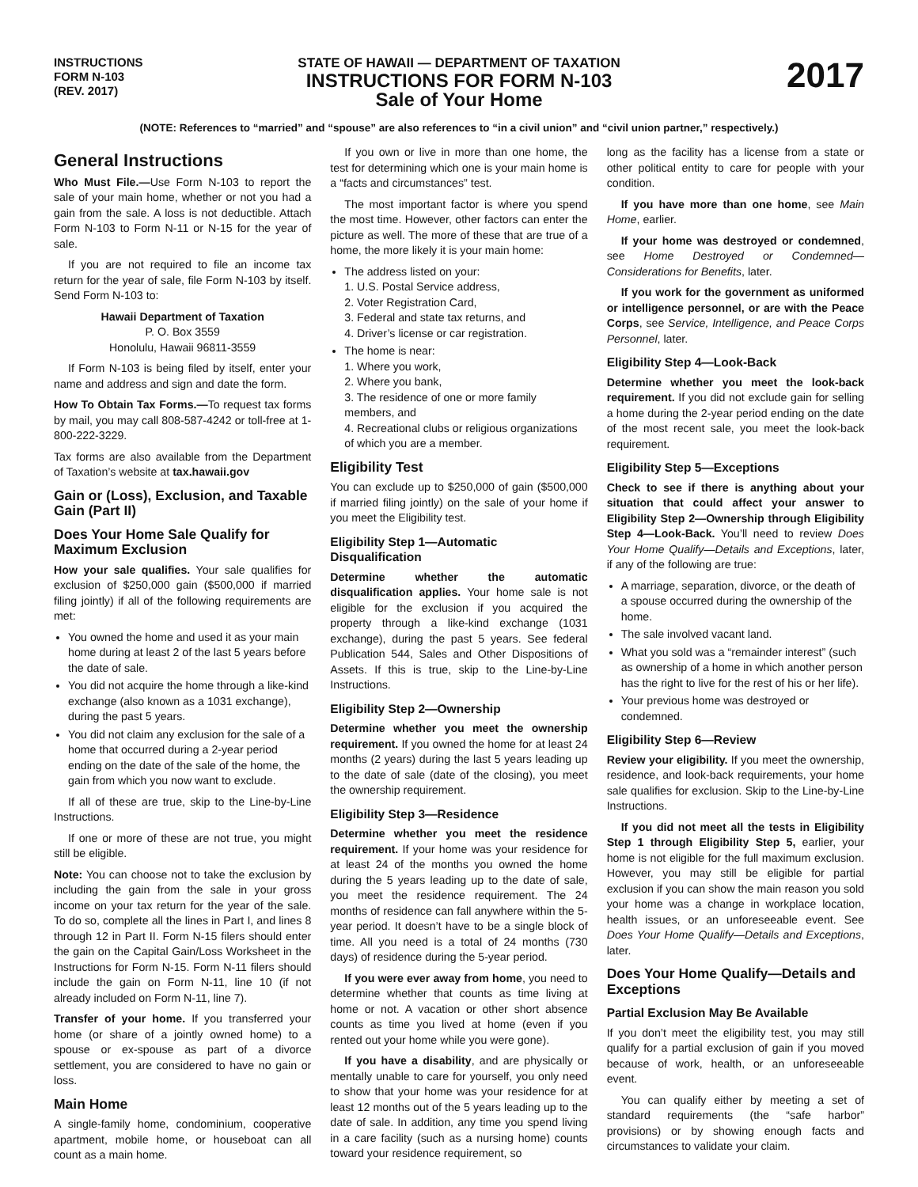INSTRUCTIONS
FORM N-103
(REV. 2017)
STATE OF HAWAII — DEPARTMENT OF TAXATION
INSTRUCTIONS FOR FORM N-103
Sale of Your Home
2017
(NOTE: References to “married” and “spouse” are also references to “in a civil union” and “civil union partner,” respectively.)
General Instructions
Who Must File.—Use Form N-103 to report the sale of your main home, whether or not you had a gain from the sale. A loss is not deductible. Attach Form N-103 to Form N-11 or N-15 for the year of sale.
If you are not required to file an income tax return for the year of sale, file Form N-103 by itself. Send Form N-103 to:
Hawaii Department of Taxation
P. O. Box 3559
Honolulu, Hawaii 96811-3559
If Form N-103 is being filed by itself, enter your name and address and sign and date the form.
How To Obtain Tax Forms.—To request tax forms by mail, you may call 808-587-4242 or toll-free at 1-800-222-3229.
Tax forms are also available from the Department of Taxation’s website at tax.hawaii.gov
Gain or (Loss), Exclusion, and Taxable Gain (Part II)
Does Your Home Sale Qualify for Maximum Exclusion
How your sale qualifies. Your sale qualifies for exclusion of $250,000 gain ($500,000 if married filing jointly) if all of the following requirements are met:
You owned the home and used it as your main home during at least 2 of the last 5 years before the date of sale.
You did not acquire the home through a like-kind exchange (also known as a 1031 exchange), during the past 5 years.
You did not claim any exclusion for the sale of a home that occurred during a 2-year period ending on the date of the sale of the home, the gain from which you now want to exclude.
If all of these are true, skip to the Line-by-Line Instructions.
If one or more of these are not true, you might still be eligible.
Note: You can choose not to take the exclusion by including the gain from the sale in your gross income on your tax return for the year of the sale. To do so, complete all the lines in Part I, and lines 8 through 12 in Part II. Form N-15 filers should enter the gain on the Capital Gain/Loss Worksheet in the Instructions for Form N-15. Form N-11 filers should include the gain on Form N-11, line 10 (if not already included on Form N-11, line 7).
Transfer of your home. If you transferred your home (or share of a jointly owned home) to a spouse or ex-spouse as part of a divorce settlement, you are considered to have no gain or loss.
Main Home
A single-family home, condominium, cooperative apartment, mobile home, or houseboat can all count as a main home.
If you own or live in more than one home, the test for determining which one is your main home is a “facts and circumstances” test.
The most important factor is where you spend the most time. However, other factors can enter the picture as well. The more of these that are true of a home, the more likely it is your main home:
The address listed on your:
1. U.S. Postal Service address,
2. Voter Registration Card,
3. Federal and state tax returns, and
4. Driver’s license or car registration.
The home is near:
1. Where you work,
2. Where you bank,
3. The residence of one or more family members, and
4. Recreational clubs or religious organizations of which you are a member.
Eligibility Test
You can exclude up to $250,000 of gain ($500,000 if married filing jointly) on the sale of your home if you meet the Eligibility test.
Eligibility Step 1—Automatic Disqualification
Determine whether the automatic disqualification applies. Your home sale is not eligible for the exclusion if you acquired the property through a like-kind exchange (1031 exchange), during the past 5 years. See federal Publication 544, Sales and Other Dispositions of Assets. If this is true, skip to the Line-by-Line Instructions.
Eligibility Step 2—Ownership
Determine whether you meet the ownership requirement. If you owned the home for at least 24 months (2 years) during the last 5 years leading up to the date of sale (date of the closing), you meet the ownership requirement.
Eligibility Step 3—Residence
Determine whether you meet the residence requirement. If your home was your residence for at least 24 of the months you owned the home during the 5 years leading up to the date of sale, you meet the residence requirement. The 24 months of residence can fall anywhere within the 5-year period. It doesn’t have to be a single block of time. All you need is a total of 24 months (730 days) of residence during the 5-year period.
If you were ever away from home, you need to determine whether that counts as time living at home or not. A vacation or other short absence counts as time you lived at home (even if you rented out your home while you were gone).
If you have a disability, and are physically or mentally unable to care for yourself, you only need to show that your home was your residence for at least 12 months out of the 5 years leading up to the date of sale. In addition, any time you spend living in a care facility (such as a nursing home) counts toward your residence requirement, so
long as the facility has a license from a state or other political entity to care for people with your condition.
If you have more than one home, see Main Home, earlier.
If your home was destroyed or condemned, see Home Destroyed or Condemned—Considerations for Benefits, later.
If you work for the government as uniformed or intelligence personnel, or are with the Peace Corps, see Service, Intelligence, and Peace Corps Personnel, later.
Eligibility Step 4—Look-Back
Determine whether you meet the look-back requirement. If you did not exclude gain for selling a home during the 2-year period ending on the date of the most recent sale, you meet the look-back requirement.
Eligibility Step 5—Exceptions
Check to see if there is anything about your situation that could affect your answer to Eligibility Step 2—Ownership through Eligibility Step 4—Look-Back. You’ll need to review Does Your Home Qualify—Details and Exceptions, later, if any of the following are true:
A marriage, separation, divorce, or the death of a spouse occurred during the ownership of the home.
The sale involved vacant land.
What you sold was a “remainder interest” (such as ownership of a home in which another person has the right to live for the rest of his or her life).
Your previous home was destroyed or condemned.
Eligibility Step 6—Review
Review your eligibility. If you meet the ownership, residence, and look-back requirements, your home sale qualifies for exclusion. Skip to the Line-by-Line Instructions.
If you did not meet all the tests in Eligibility Step 1 through Eligibility Step 5, earlier, your home is not eligible for the full maximum exclusion. However, you may still be eligible for partial exclusion if you can show the main reason you sold your home was a change in workplace location, health issues, or an unforeseeable event. See Does Your Home Qualify—Details and Exceptions, later.
Does Your Home Qualify—Details and Exceptions
Partial Exclusion May Be Available
If you don’t meet the eligibility test, you may still qualify for a partial exclusion of gain if you moved because of work, health, or an unforeseeable event.
You can qualify either by meeting a set of standard requirements (the “safe harbor” provisions) or by showing enough facts and circumstances to validate your claim.